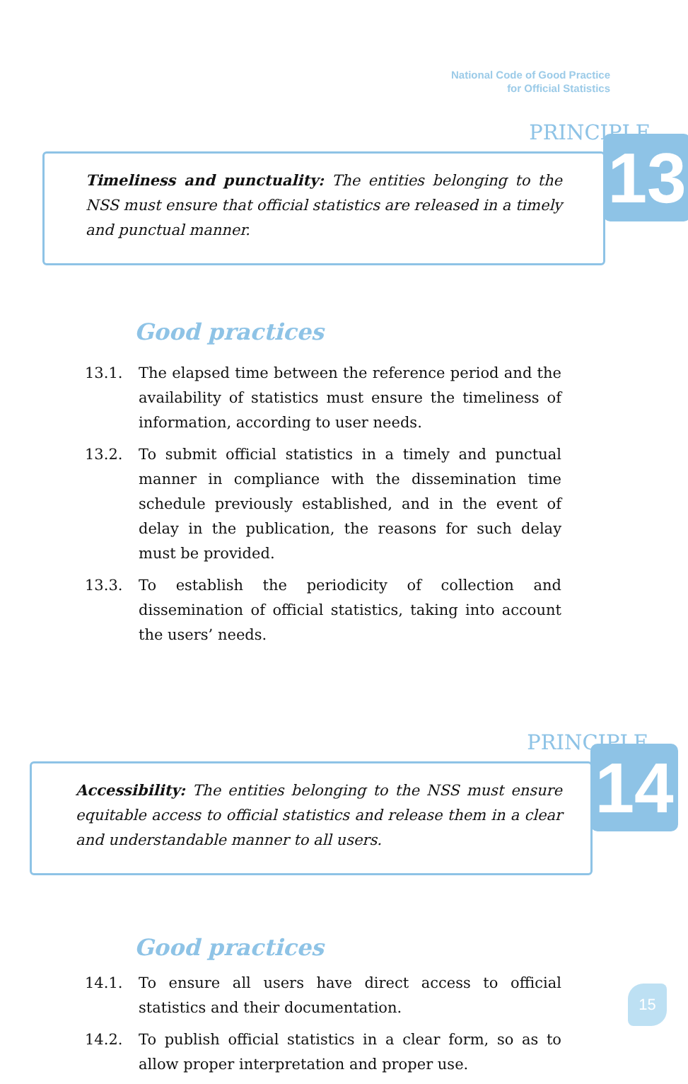National Code of Good Practice
for Official Statistics
PRINCIPLE
13
Timeliness and punctuality: The entities belonging to the NSS must ensure that official statistics are released in a timely and punctual manner.
Good practices
13.1. The elapsed time between the reference period and the availability of statistics must ensure the timeliness of information, according to user needs.
13.2. To submit official statistics in a timely and punctual manner in compliance with the dissemination time schedule previously established, and in the event of delay in the publication, the reasons for such delay must be provided.
13.3. To establish the periodicity of collection and dissemination of official statistics, taking into account the users’ needs.
PRINCIPLE
14
Accessibility: The entities belonging to the NSS must ensure equitable access to official statistics and release them in a clear and understandable manner to all users.
Good practices
14.1. To ensure all users have direct access to official statistics and their documentation.
14.2. To publish official statistics in a clear form, so as to allow proper interpretation and proper use.
15